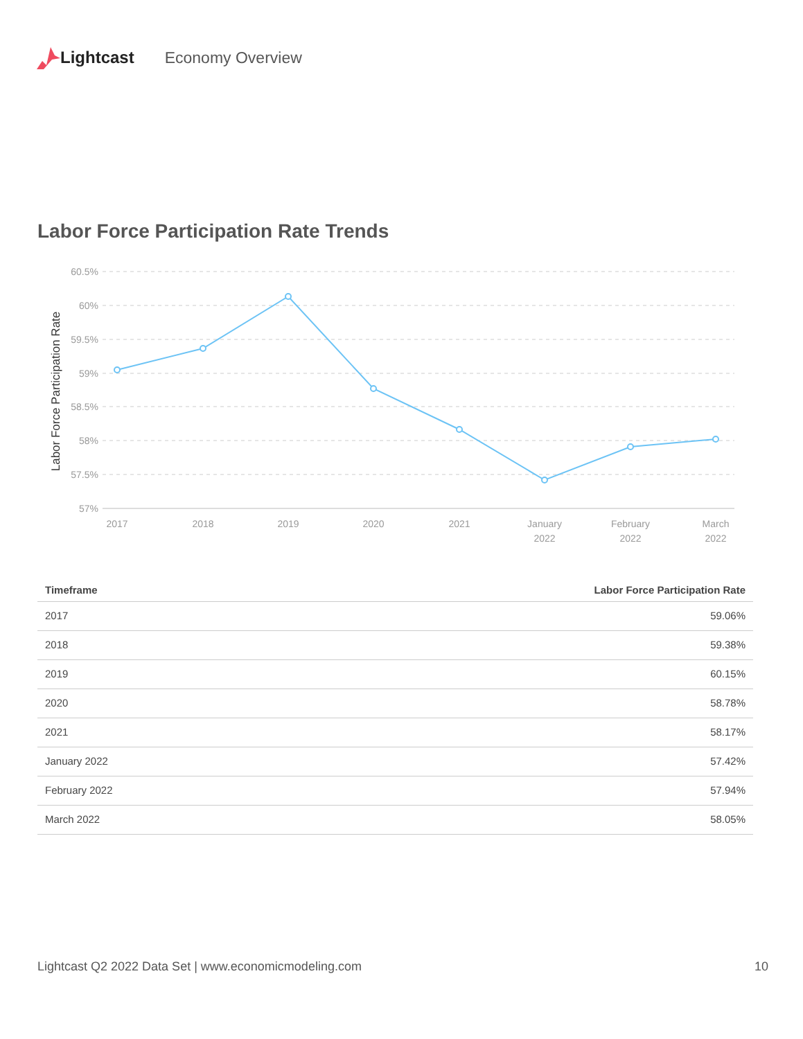Lightcast Economy Overview
Labor Force Participation Rate Trends
Labor Force Participation Rate
60.5%
60%
59.5%
59%
58.5%
58%
57.5%
57%
2017
2018
2019
2020
2021
January
2022
February
2022
March
2022
| Timeframe | Labor Force Participation Rate |
| --- | --- |
| 2017 | 59.06% |
| 2018 | 59.38% |
| 2019 | 60.15% |
| 2020 | 58.78% |
| 2021 | 58.17% |
| January 2022 | 57.42% |
| February 2022 | 57.94% |
| March 2022 | 58.05% |
Lightcast Q2 2022 Data Set | www.economicmodeling.com 10